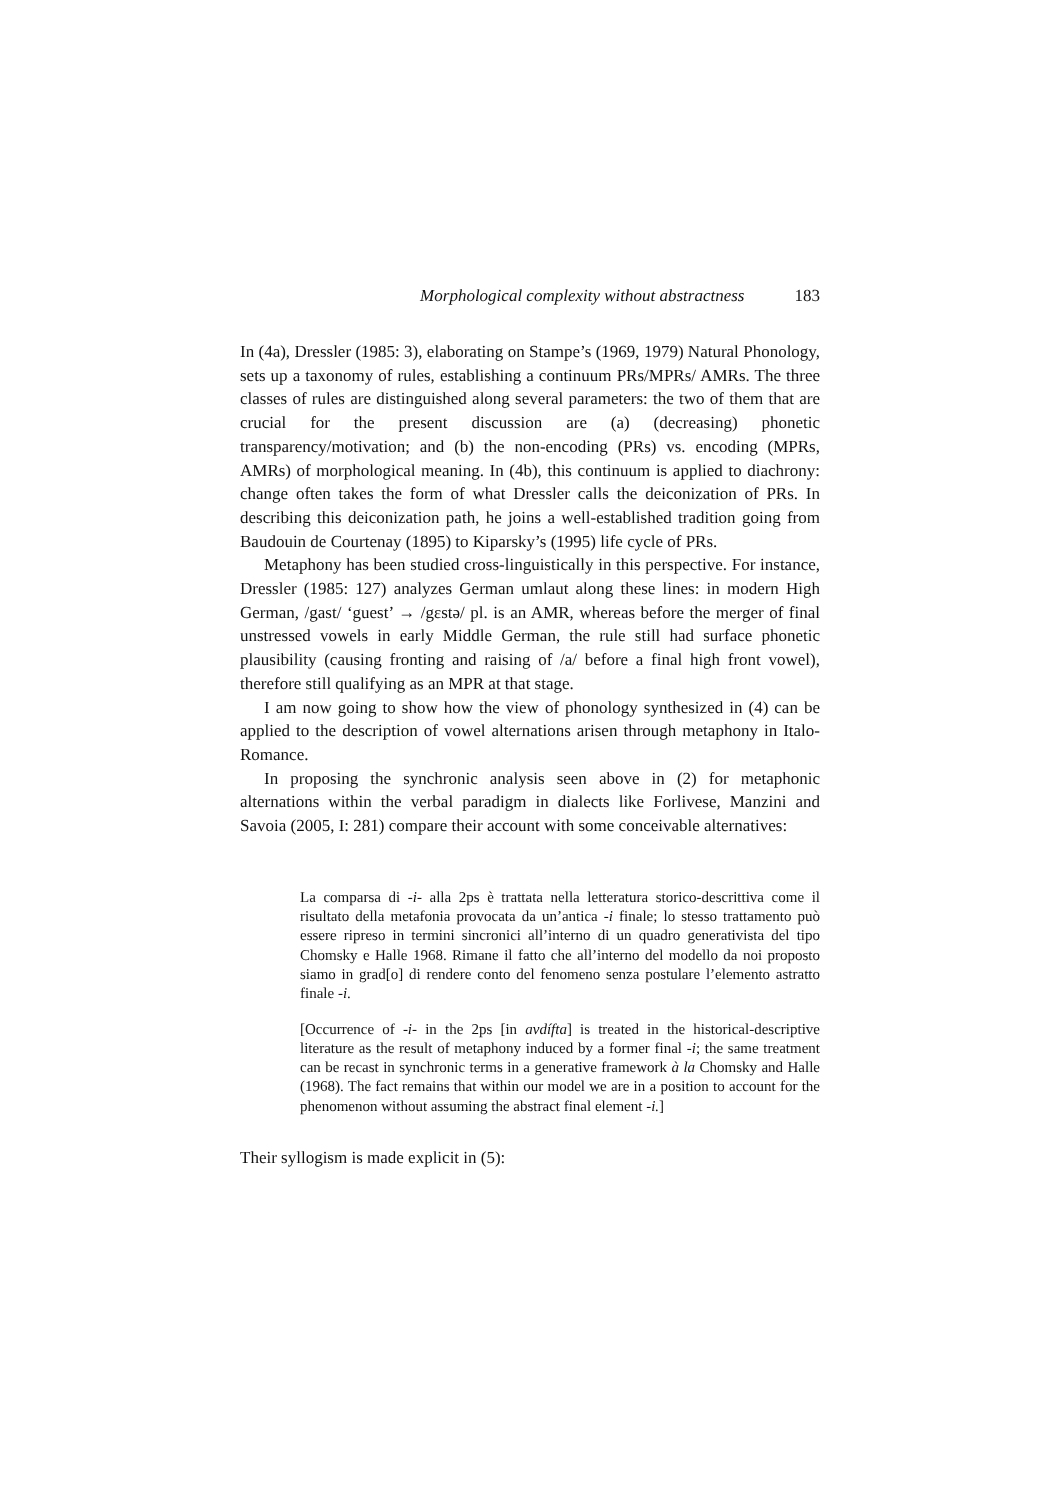Morphological complexity without abstractness 183
In (4a), Dressler (1985: 3), elaborating on Stampe’s (1969, 1979) Natural Phonology, sets up a taxonomy of rules, establishing a continuum PRs/MPRs/ AMRs. The three classes of rules are distinguished along several parameters: the two of them that are crucial for the present discussion are (a) (decreasing) phonetic transparency/motivation; and (b) the non-encoding (PRs) vs. encoding (MPRs, AMRs) of morphological meaning. In (4b), this continuum is applied to diachrony: change often takes the form of what Dressler calls the deiconization of PRs. In describing this deiconization path, he joins a well-established tradition going from Baudouin de Courtenay (1895) to Kiparsky’s (1995) life cycle of PRs.
Metaphony has been studied cross-linguistically in this perspective. For instance, Dressler (1985: 127) analyzes German umlaut along these lines: in modern High German, /gast/ ‘guest’ → /gɛstə/ pl. is an AMR, whereas before the merger of final unstressed vowels in early Middle German, the rule still had surface phonetic plausibility (causing fronting and raising of /a/ before a final high front vowel), therefore still qualifying as an MPR at that stage.
I am now going to show how the view of phonology synthesized in (4) can be applied to the description of vowel alternations arisen through metaphony in Italo-Romance.
In proposing the synchronic analysis seen above in (2) for metaphonic alternations within the verbal paradigm in dialects like Forlivese, Manzini and Savoia (2005, I: 281) compare their account with some conceivable alternatives:
La comparsa di -i- alla 2ps è trattata nella letteratura storico-descrittiva come il risultato della metafonia provocata da un’antica -i finale; lo stesso trattamento può essere ripreso in termini sincronici all’interno di un quadro generativista del tipo Chomsky e Halle 1968. Rimane il fatto che all’interno del modello da noi proposto siamo in grad[o] di rendere conto del fenomeno senza postulare l’elemento astratto finale -i.
[Occurrence of -i- in the 2ps [in avdífta] is treated in the historical-descriptive literature as the result of metaphony induced by a former final -i; the same treatment can be recast in synchronic terms in a generative framework à la Chomsky and Halle (1968). The fact remains that within our model we are in a position to account for the phenomenon without assuming the abstract final element -i.]
Their syllogism is made explicit in (5):